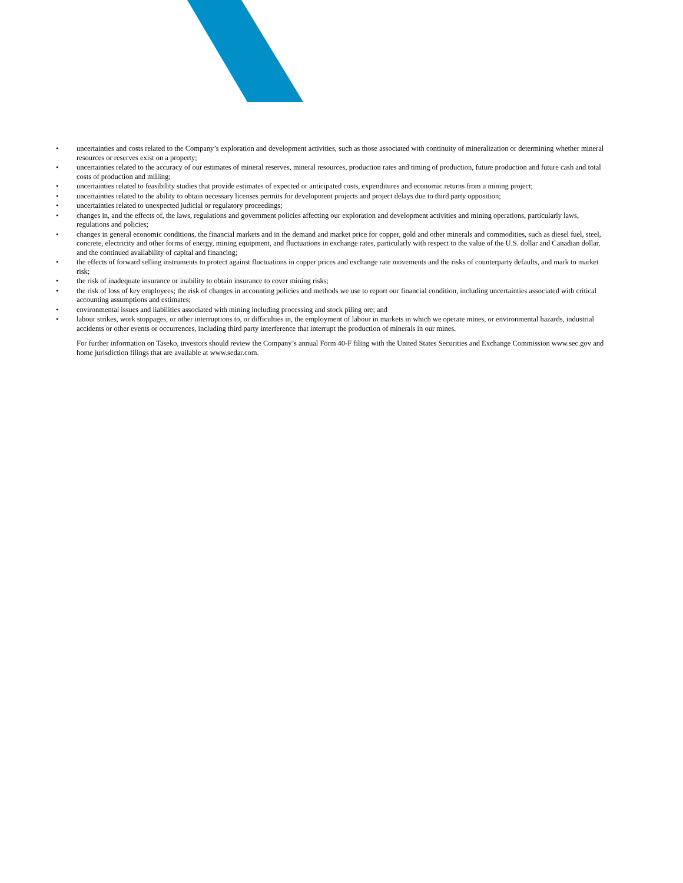• uncertainties and costs related to the Company’s exploration and development activities, such as those associated with continuity of mineralization or determining whether mineral resources or reserves exist on a property;
• uncertainties related to the accuracy of our estimates of mineral reserves, mineral resources, production rates and timing of production, future production and future cash and total costs of production and milling;
• uncertainties related to feasibility studies that provide estimates of expected or anticipated costs, expenditures and economic returns from a mining project;
• uncertainties related to the ability to obtain necessary licenses permits for development projects and project delays due to third party opposition;
• uncertainties related to unexpected judicial or regulatory proceedings;
• changes in, and the effects of, the laws, regulations and government policies affecting our exploration and development activities and mining operations, particularly laws, regulations and policies;
• changes in general economic conditions, the financial markets and in the demand and market price for copper, gold and other minerals and commodities, such as diesel fuel, steel, concrete, electricity and other forms of energy, mining equipment, and fluctuations in exchange rates, particularly with respect to the value of the U.S. dollar and Canadian dollar, and the continued availability of capital and financing;
• the effects of forward selling instruments to protect against fluctuations in copper prices and exchange rate movements and the risks of counterparty defaults, and mark to market risk;
• the risk of inadequate insurance or inability to obtain insurance to cover mining risks;
• the risk of loss of key employees; the risk of changes in accounting policies and methods we use to report our financial condition, including uncertainties associated with critical accounting assumptions and estimates;
• environmental issues and liabilities associated with mining including processing and stock piling ore; and
• labour strikes, work stoppages, or other interruptions to, or difficulties in, the employment of labour in markets in which we operate mines, or environmental hazards, industrial accidents or other events or occurrences, including third party interference that interrupt the production of minerals in our mines.
For further information on Taseko, investors should review the Company’s annual Form 40-F filing with the United States Securities and Exchange Commission www.sec.gov and home jurisdiction filings that are available at www.sedar.com.